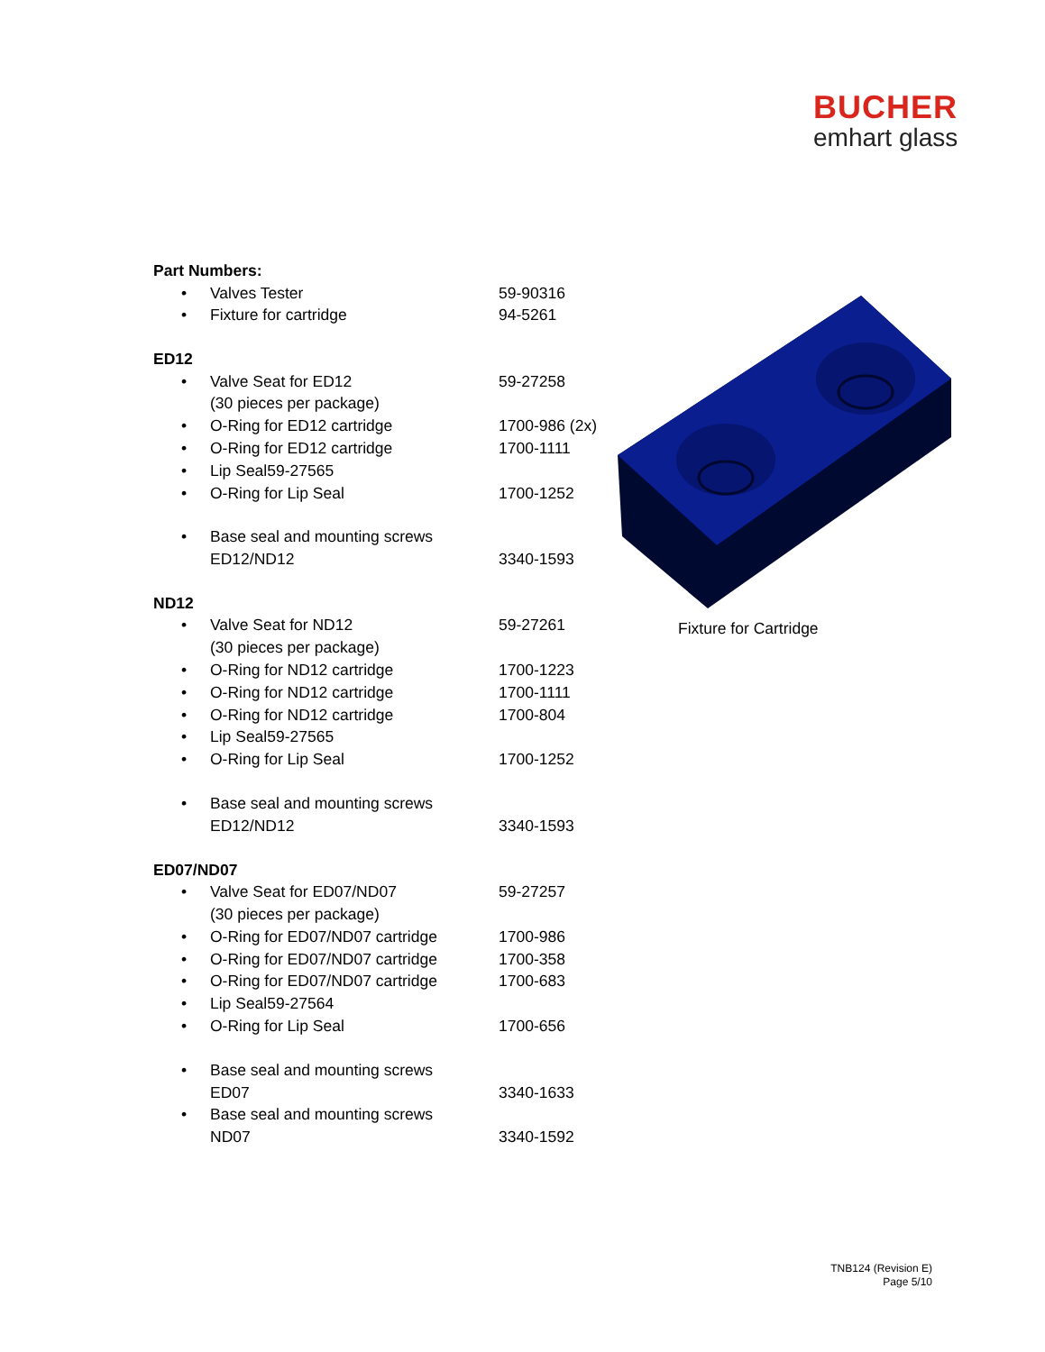BUCHER
emhart glass
Part Numbers:
• Valves Tester 59-90316
• Fixture for cartridge 94-5261
ED12
• Valve Seat for ED12
(30 pieces per package) 59-27258
• O-Ring for ED12 cartridge 1700-986 (2x)
• O-Ring for ED12 cartridge 1700-1111
• Lip Seal59-27565
• O-Ring for Lip Seal 1700-1252
• Base seal and mounting screws
ED12/ND12
3340-1593
ND12
• Valve Seat for ND12
(30 pieces per package) 59-27261
• O-Ring for ND12 cartridge 1700-1223
• O-Ring for ND12 cartridge 1700-1111
• O-Ring for ND12 cartridge 1700-804
• Lip Seal59-27565
• O-Ring for Lip Seal 1700-1252
• Base seal and mounting screws
ED12/ND12
3340-1593
ED07/ND07
• Valve Seat for ED07/ND07
(30 pieces per package) 59-27257
• O-Ring for ED07/ND07 cartridge 1700-986
• O-Ring for ED07/ND07 cartridge 1700-358
• O-Ring for ED07/ND07 cartridge 1700-683
• Lip Seal59-27564
• O-Ring for Lip Seal 1700-656
• Base seal and mounting screws
ED07
3340-1633
• Base seal and mounting screws
ND07
3340-1592
Fixture for Cartridge
TNB124 (Revision E)
Page 5/10